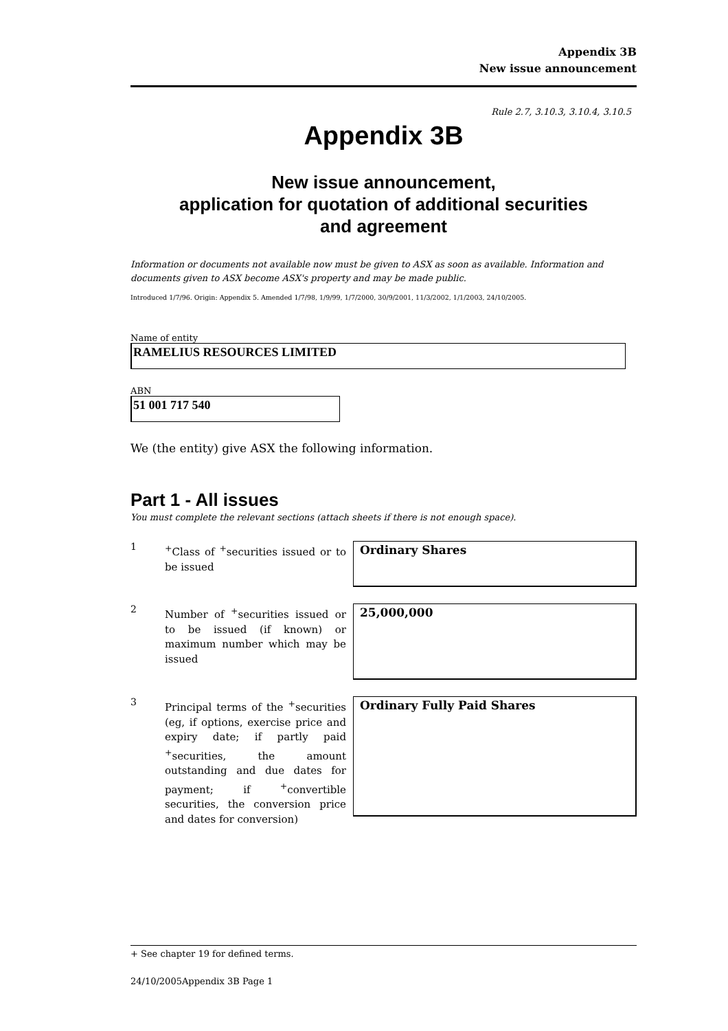Appendix 3B
New issue announcement
Rule 2.7, 3.10.3, 3.10.4, 3.10.5
Appendix 3B
New issue announcement,
application for quotation of additional securities
and agreement
Information or documents not available now must be given to ASX as soon as available. Information and documents given to ASX become ASX's property and may be made public.
Introduced 1/7/96. Origin: Appendix 5. Amended 1/7/98, 1/9/99, 1/7/2000, 30/9/2001, 11/3/2002, 1/1/2003, 24/10/2005.
Name of entity
RAMELIUS RESOURCES LIMITED
ABN
51 001 717 540
We (the entity) give ASX the following information.
Part 1 - All issues
You must complete the relevant sections (attach sheets if there is not enough space).
1
<sup>+</sup>Class of <sup>+</sup>securities issued or to be issued
Ordinary Shares
2
Number of <sup>+</sup>securities issued or to be issued (if known) or maximum number which may be issued
25,000,000
3
Principal terms of the <sup>+</sup>securities (eg, if options, exercise price and expiry date; if partly paid <sup>+</sup>securities, the amount outstanding and due dates for payment; if <sup>+</sup>convertible securities, the conversion price and dates for conversion)
Ordinary Fully Paid Shares
+ See chapter 19 for defined terms.
24/10/2005Appendix 3B Page 1